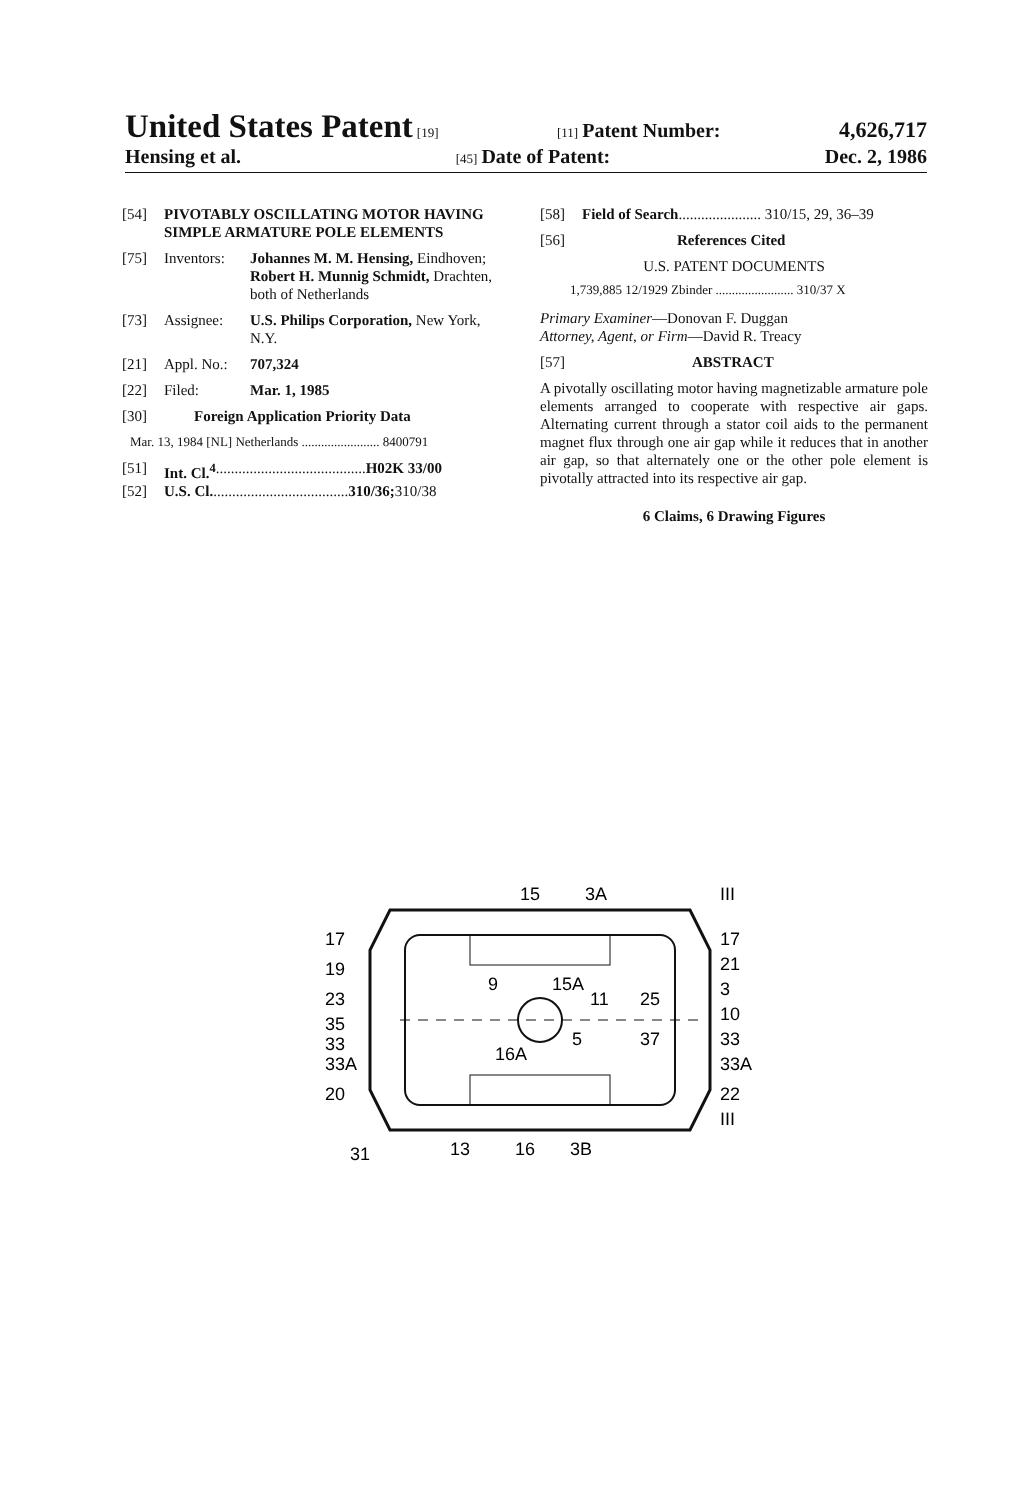United States Patent [19] [11] Patent Number: 4,626,717
Hensing et al. [45] Date of Patent: Dec. 2, 1986
[54] PIVOTABLY OSCILLATING MOTOR HAVING SIMPLE ARMATURE POLE ELEMENTS
[75] Inventors: Johannes M. M. Hensing, Eindhoven; Robert H. Munnig Schmidt, Drachten, both of Netherlands
[73] Assignee: U.S. Philips Corporation, New York, N.Y.
[21] Appl. No.: 707,324
[22] Filed: Mar. 1, 1985
[30] Foreign Application Priority Data
Mar. 13, 1984 [NL] Netherlands ........................ 8400791
[51] Int. Cl.<sup>4</sup> ........................................ H02K 33/00
[52] U.S. Cl. .................................... 310/36; 310/38
[58] Field of Search ...................... 310/15, 29, 36–39
[56] References Cited
U.S. PATENT DOCUMENTS
1,739,885 12/1929 Zbinder ........................ 310/37 X
Primary Examiner—Donovan F. Duggan
Attorney, Agent, or Firm—David R. Treacy
[57] ABSTRACT
A pivotally oscillating motor having magnetizable armature pole elements arranged to cooperate with respective air gaps. Alternating current through a stator coil aids to the permanent magnet flux through one air gap while it reduces that in another air gap, so that alternately one or the other pole element is pivotally attracted into its respective air gap.
6 Claims, 6 Drawing Figures
15
3A
III
17
19
23
35
33
33A
20
17
21
3
10
33
33A
22
III
9
15A
11
25
5
37
16A
31
13
16
3B